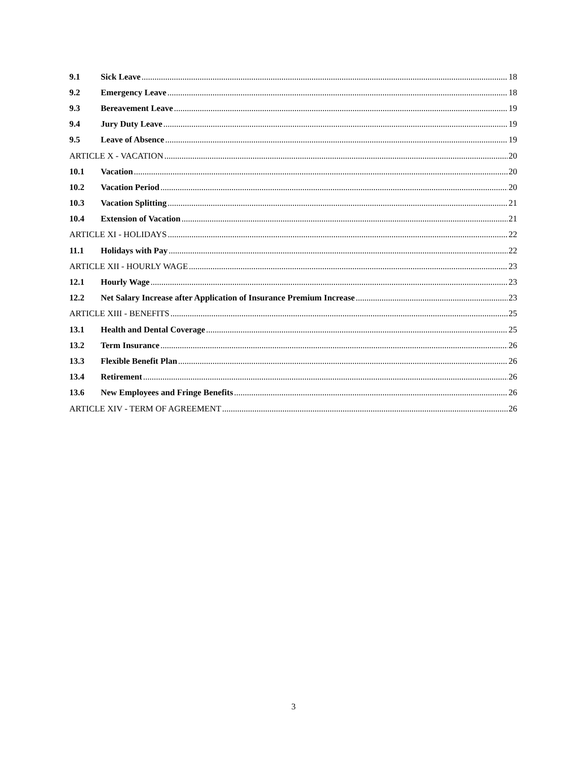9.1 Sick Leave 18
9.2 Emergency Leave 18
9.3 Bereavement Leave 19
9.4 Jury Duty Leave 19
9.5 Leave of Absence 19
ARTICLE X - VACATION 20
10.1 Vacation 20
10.2 Vacation Period 20
10.3 Vacation Splitting 21
10.4 Extension of Vacation 21
ARTICLE XI - HOLIDAYS 22
11.1 Holidays with Pay 22
ARTICLE XII - HOURLY WAGE 23
12.1 Hourly Wage 23
12.2 Net Salary Increase after Application of Insurance Premium Increase 23
ARTICLE XIII - BENEFITS 25
13.1 Health and Dental Coverage 25
13.2 Term Insurance 26
13.3 Flexible Benefit Plan 26
13.4 Retirement 26
13.6 New Employees and Fringe Benefits 26
ARTICLE XIV - TERM OF AGREEMENT 26
3